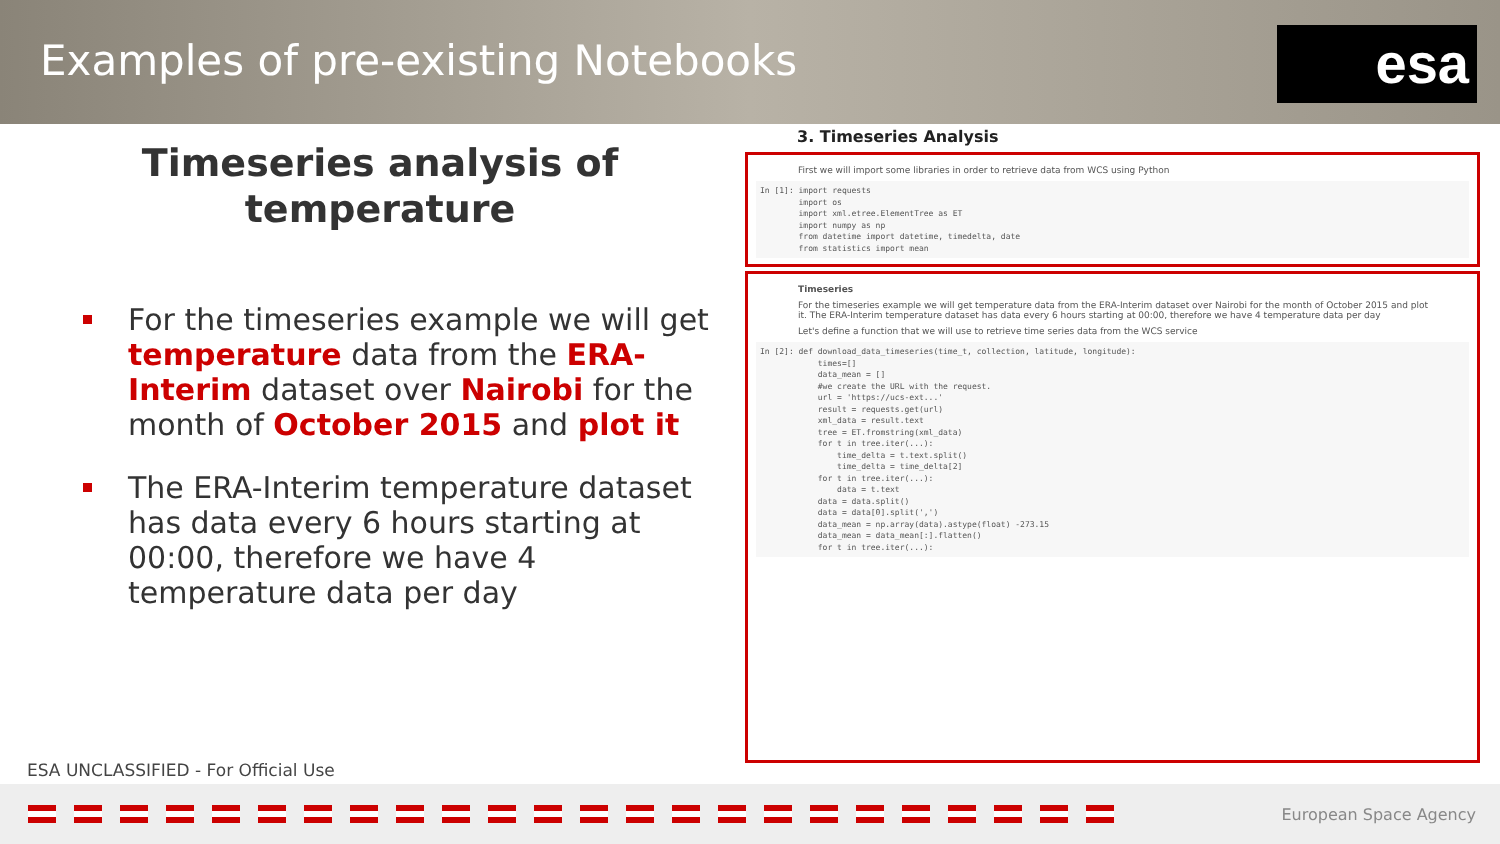Examples of pre-existing Notebooks
esa
Timeseries analysis of temperature
For the timeseries example we will get temperature data from the ERA-Interim dataset over Nairobi for the month of October 2015 and plot it
The ERA-Interim temperature dataset has data every 6 hours starting at 00:00, therefore we have 4 temperature data per day
ESA UNCLASSIFIED - For Official Use
3. Timeseries Analysis
First we will import some libraries in order to retrieve data from WCS using Python
In [1]: import requests
        import os
        import xml.etree.ElementTree as ET
        import numpy as np
        from datetime import datetime, timedelta, date
        from statistics import mean
Timeseries
For the timeseries example we will get temperature data from the ERA-Interim dataset over Nairobi for the month of October 2015 and plot it. The ERA-Interim temperature dataset has data every 6 hours starting at 00:00, therefore we have 4 temperature data per day
Let's define a function that we will use to retrieve time series data from the WCS service
In [2]: def download_data_timeseries(time_t, collection, latitude, longitude):
            times=[]
            data_mean = []
            #we create the URL with the request.
            url = 'https://ucs-ext...'
            result = requests.get(url)
            xml_data = result.text
            tree = ET.fromstring(xml_data)
            for t in tree.iter(...):
                time_delta = t.text.split()
                time_delta = time_delta[2]
            for t in tree.iter(...):
                data = t.text
            data = data.split()
            data = data[0].split(',')
            data_mean = np.array(data).astype(float) -273.15
            data_mean = data_mean[:].flatten()
            for t in tree.iter(...):
European Space Agency